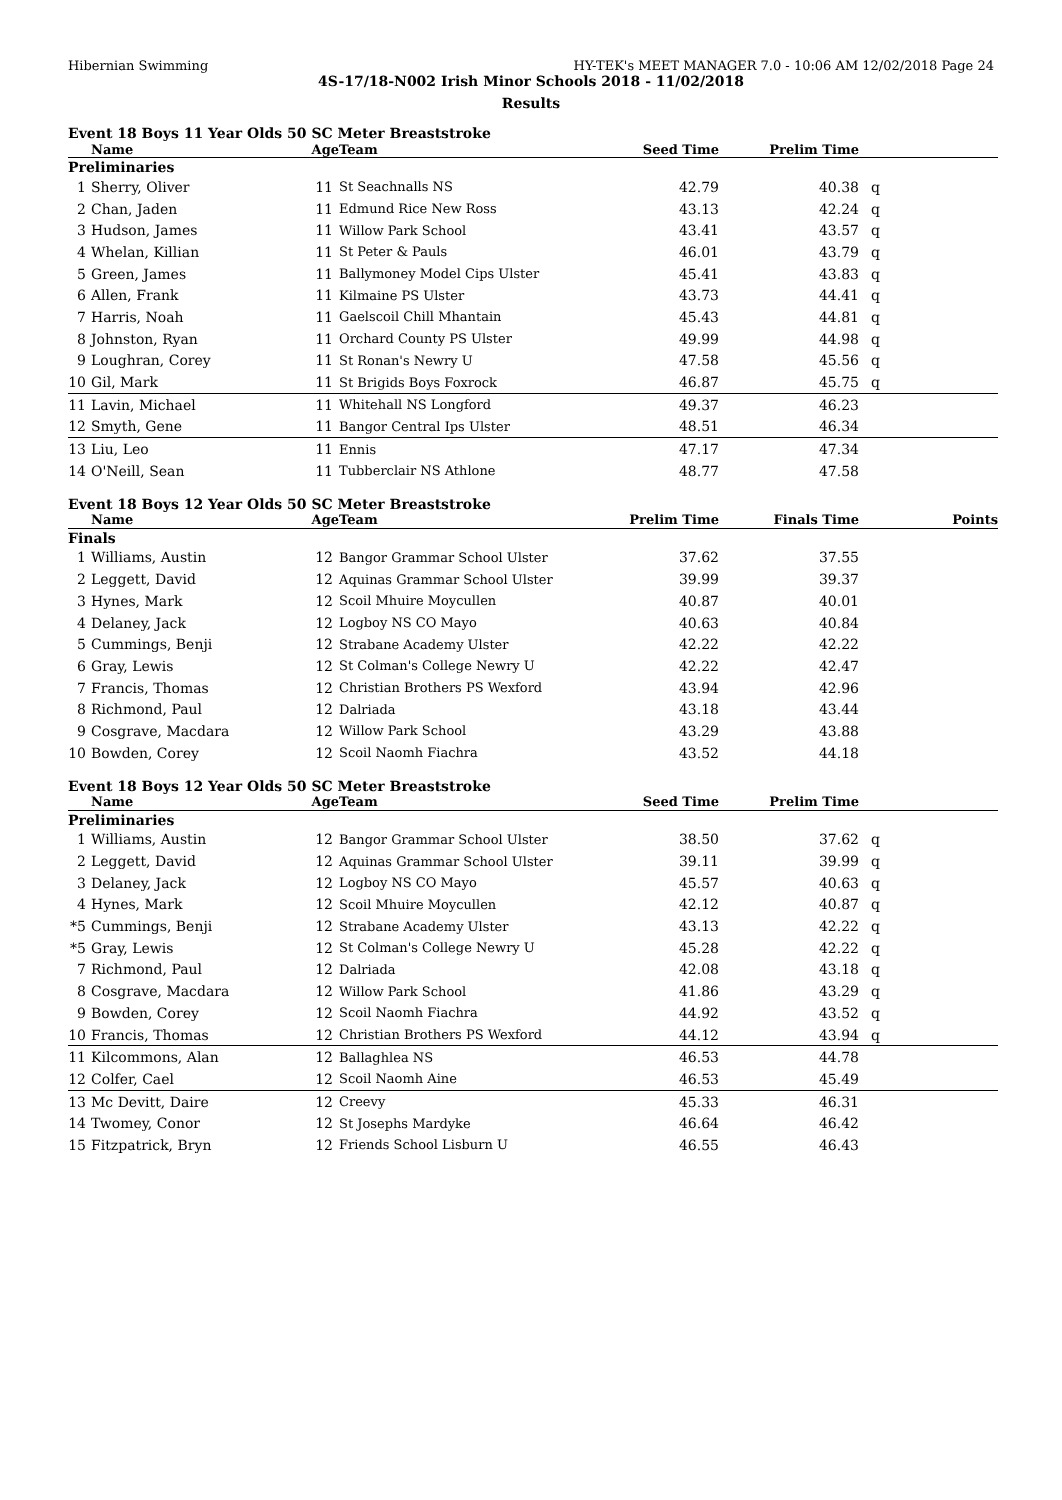Hibernian Swimming HY-TEK's MEET MANAGER 7.0 - 10:06 AM 12/02/2018 Page 24
4S-17/18-N002 Irish Minor Schools 2018 - 11/02/2018
Results
Event 18 Boys 11 Year Olds 50 SC Meter Breaststroke
| | Name | Age | Team | Seed Time | Prelim Time | |
| --- | --- | --- | --- | --- | --- | --- |
| Preliminaries | | | | | | |
| 1 | Sherry, Oliver | 11 | St Seachnalls NS | 42.79 | 40.38 | q |
| 2 | Chan, Jaden | 11 | Edmund Rice New Ross | 43.13 | 42.24 | q |
| 3 | Hudson, James | 11 | Willow Park School | 43.41 | 43.57 | q |
| 4 | Whelan, Killian | 11 | St Peter & Pauls | 46.01 | 43.79 | q |
| 5 | Green, James | 11 | Ballymoney Model Cips Ulster | 45.41 | 43.83 | q |
| 6 | Allen, Frank | 11 | Kilmaine PS Ulster | 43.73 | 44.41 | q |
| 7 | Harris, Noah | 11 | Gaelscoil Chill Mhantain | 45.43 | 44.81 | q |
| 8 | Johnston, Ryan | 11 | Orchard County PS Ulster | 49.99 | 44.98 | q |
| 9 | Loughran, Corey | 11 | St Ronan's Newry U | 47.58 | 45.56 | q |
| 10 | Gil, Mark | 11 | St Brigids Boys Foxrock | 46.87 | 45.75 | q |
| 11 | Lavin, Michael | 11 | Whitehall NS Longford | 49.37 | 46.23 | |
| 12 | Smyth, Gene | 11 | Bangor Central Ips Ulster | 48.51 | 46.34 | |
| 13 | Liu, Leo | 11 | Ennis | 47.17 | 47.34 | |
| 14 | O'Neill, Sean | 11 | Tubberclair NS Athlone | 48.77 | 47.58 | |
Event 18 Boys 12 Year Olds 50 SC Meter Breaststroke
| | Name | Age | Team | Prelim Time | Finals Time | Points |
| --- | --- | --- | --- | --- | --- | --- |
| Finals | | | | | | |
| 1 | Williams, Austin | 12 | Bangor Grammar School Ulster | 37.62 | 37.55 | |
| 2 | Leggett, David | 12 | Aquinas Grammar School Ulster | 39.99 | 39.37 | |
| 3 | Hynes, Mark | 12 | Scoil Mhuire Moycullen | 40.87 | 40.01 | |
| 4 | Delaney, Jack | 12 | Logboy NS CO Mayo | 40.63 | 40.84 | |
| 5 | Cummings, Benji | 12 | Strabane Academy Ulster | 42.22 | 42.22 | |
| 6 | Gray, Lewis | 12 | St Colman's College Newry U | 42.22 | 42.47 | |
| 7 | Francis, Thomas | 12 | Christian Brothers PS Wexford | 43.94 | 42.96 | |
| 8 | Richmond, Paul | 12 | Dalriada | 43.18 | 43.44 | |
| 9 | Cosgrave, Macdara | 12 | Willow Park School | 43.29 | 43.88 | |
| 10 | Bowden, Corey | 12 | Scoil Naomh Fiachra | 43.52 | 44.18 | |
Event 18 Boys 12 Year Olds 50 SC Meter Breaststroke
| | Name | Age | Team | Seed Time | Prelim Time | |
| --- | --- | --- | --- | --- | --- | --- |
| Preliminaries | | | | | | |
| 1 | Williams, Austin | 12 | Bangor Grammar School Ulster | 38.50 | 37.62 | q |
| 2 | Leggett, David | 12 | Aquinas Grammar School Ulster | 39.11 | 39.99 | q |
| 3 | Delaney, Jack | 12 | Logboy NS CO Mayo | 45.57 | 40.63 | q |
| 4 | Hynes, Mark | 12 | Scoil Mhuire Moycullen | 42.12 | 40.87 | q |
| *5 | Cummings, Benji | 12 | Strabane Academy Ulster | 43.13 | 42.22 | q |
| *5 | Gray, Lewis | 12 | St Colman's College Newry U | 45.28 | 42.22 | q |
| 7 | Richmond, Paul | 12 | Dalriada | 42.08 | 43.18 | q |
| 8 | Cosgrave, Macdara | 12 | Willow Park School | 41.86 | 43.29 | q |
| 9 | Bowden, Corey | 12 | Scoil Naomh Fiachra | 44.92 | 43.52 | q |
| 10 | Francis, Thomas | 12 | Christian Brothers PS Wexford | 44.12 | 43.94 | q |
| 11 | Kilcommons, Alan | 12 | Ballaghlea NS | 46.53 | 44.78 | |
| 12 | Colfer, Cael | 12 | Scoil Naomh Aine | 46.53 | 45.49 | |
| 13 | Mc Devitt, Daire | 12 | Creevy | 45.33 | 46.31 | |
| 14 | Twomey, Conor | 12 | St Josephs Mardyke | 46.64 | 46.42 | |
| 15 | Fitzpatrick, Bryn | 12 | Friends School Lisburn U | 46.55 | 46.43 | |